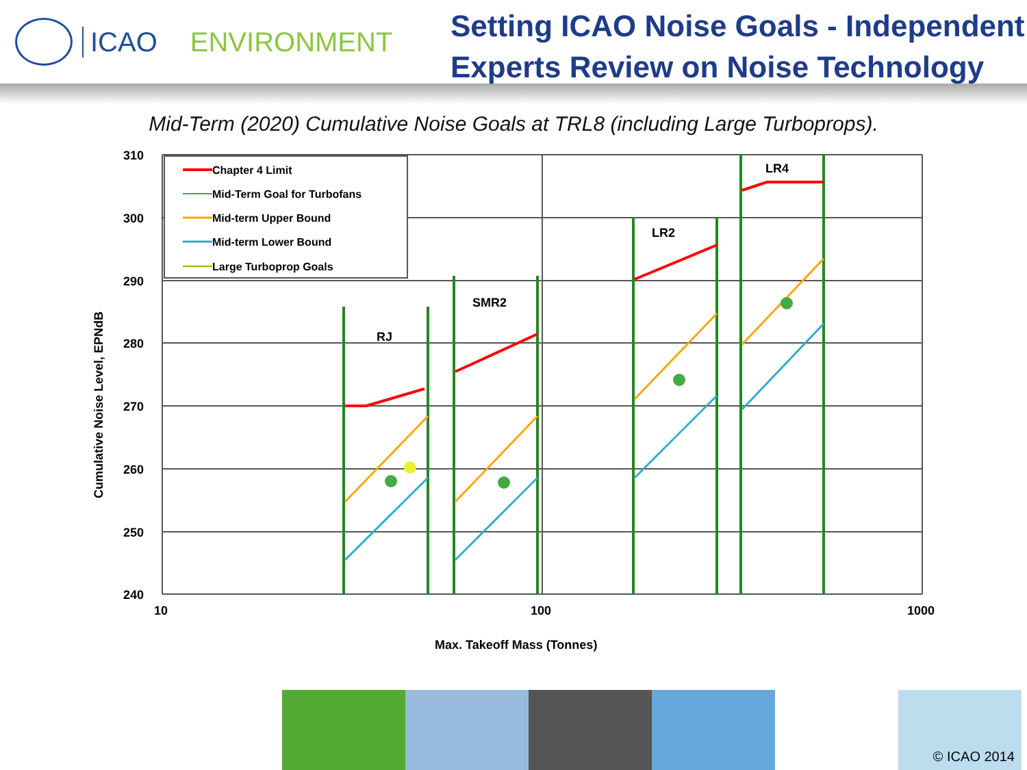ICAO ENVIRONMENT
Setting ICAO Noise Goals - Independent
Experts Review on Noise Technology
Mid-Term (2020) Cumulative Noise Goals at TRL8 (including Large Turboprops).
310
300
290
280
270
260
250
240
10
100
1000
Max. Takeoff Mass (Tonnes)
Cumulative Noise Level, EPNdB
Chapter 4 Limit
Mid-Term Goal for Turbofans
Mid-term Upper Bound
Mid-term Lower Bound
Large Turboprop Goals
RJ
SMR2
LR2
LR4
© ICAO 2014